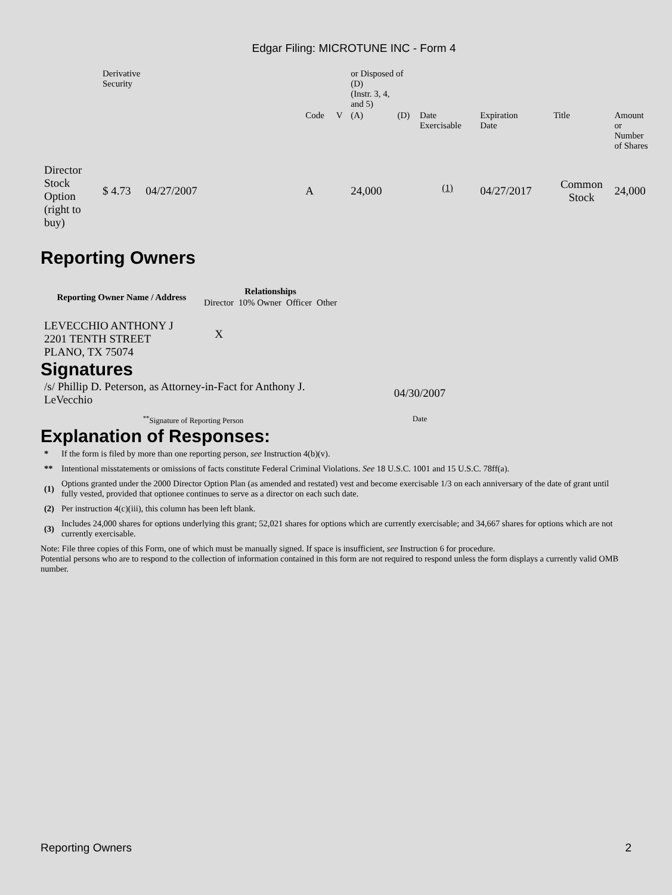Edgar Filing: MICROTUNE INC - Form 4
| | Derivative Security | | | | or Disposed of (D) (Instr. 3, 4, and 5) | | | | | |
| | | | Code | V | (A) | (D) | Date Exercisable | Expiration Date | Title | Amount or Number of Shares |
| Director Stock Option (right to buy) | $ 4.73 | 04/27/2007 | A | | 24,000 | | <sup>(1)</sup> | 04/27/2017 | Common Stock | 24,000 |
Reporting Owners
| Reporting Owner Name / Address | Relationships | | | |
| --- | --- | --- | --- | --- |
| | Director | 10% Owner | Officer | Other |
| LEVECCHIO ANTHONY J 2201 TENTH STREET PLANO, TX 75074 | X | | | |
Signatures
| /s/ Phillip D. Peterson, as Attorney-in-Fact for Anthony J. LeVecchio | 04/30/2007 |
| <sup>**</sup> Signature of Reporting Person | Date |
Explanation of Responses:
| * | If the form is filed by more than one reporting person, see Instruction 4(b)(v). |
| ** | Intentional misstatements or omissions of facts constitute Federal Criminal Violations. See 18 U.S.C. 1001 and 15 U.S.C. 78ff(a). |
| (1) | Options granted under the 2000 Director Option Plan (as amended and restated) vest and become exercisable 1/3 on each anniversary of the date of grant until fully vested, provided that optionee continues to serve as a director on each such date. |
| (2) | Per instruction 4(c)(iii), this column has been left blank. |
| (3) | Includes 24,000 shares for options underlying this grant; 52,021 shares for options which are currently exercisable; and 34,667 shares for options which are not currently exercisable. |
Note: File three copies of this Form, one of which must be manually signed. If space is insufficient, see Instruction 6 for procedure.
Potential persons who are to respond to the collection of information contained in this form are not required to respond unless the form displays a currently valid OMB number.
Reporting Owners 2